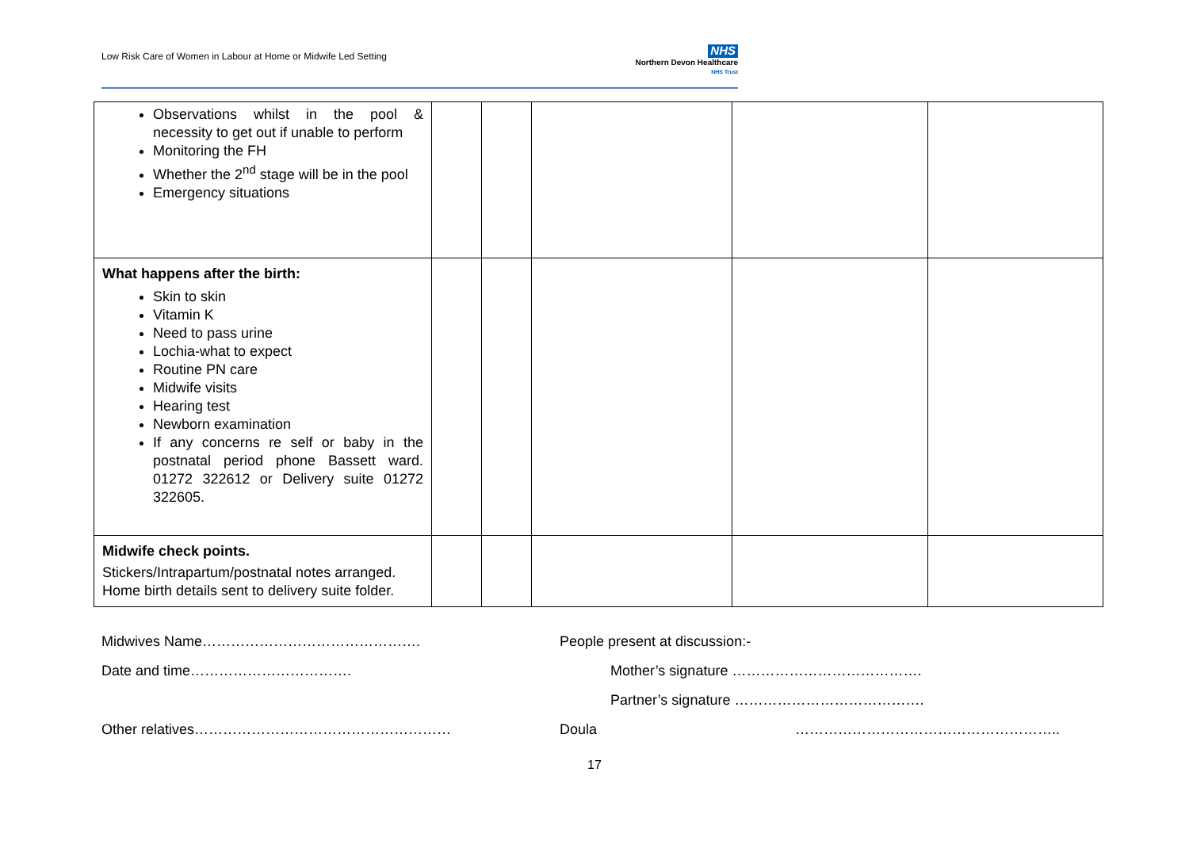Low Risk Care of Women in Labour at Home or Midwife Led Setting
NHS
Northern Devon Healthcare
NHS Trust
| Observations whilst in the pool & necessity to get out if unable to perform Monitoring the FH Whether the 2<sup>nd</sup> stage will be in the pool Emergency situations | | | | | |
| What happens after the birth: Skin to skin Vitamin K Need to pass urine Lochia-what to expect Routine PN care Midwife visits Hearing test Newborn examination If any concerns re self or baby in the postnatal period phone Bassett ward. 01272 322612 or Delivery suite 01272 322605. | | | | | |
| Midwife check points. Stickers/Intrapartum/postnatal notes arranged. Home birth details sent to delivery suite folder. | | | | | |
Midwives Name……………………………………….
Date and time…………………………….
Other relatives………………………………………………
People present at discussion:-
Mother’s signature ………………………………….
Partner’s signature ………………………………….
Doula ………………………………………………..
17